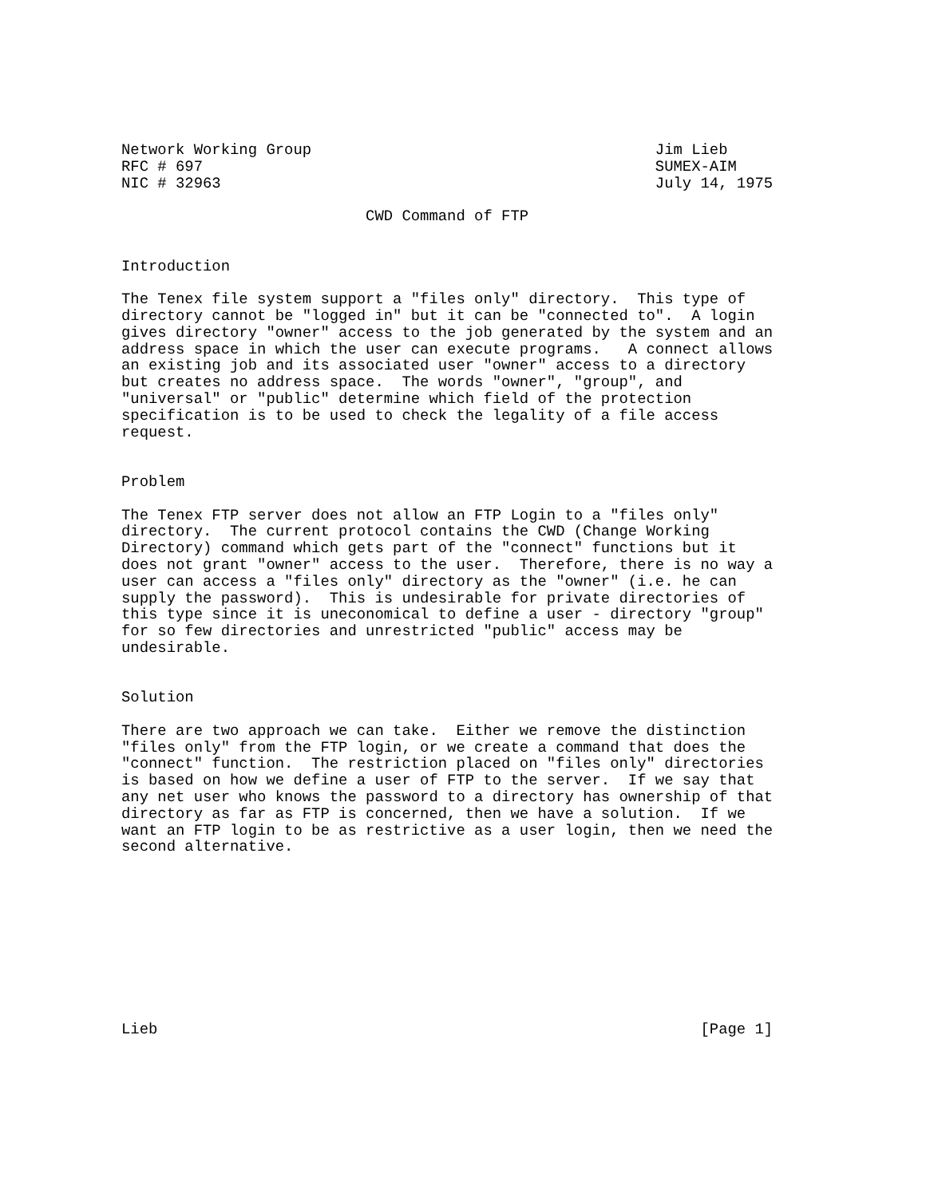Network Working Group                                      Jim Lieb
RFC # 697                                                  SUMEX-AIM
NIC # 32963                                                July 14, 1975

                           CWD Command of FTP


Introduction

The Tenex file system support a "files only" directory.  This type of
directory cannot be "logged in" but it can be "connected to".  A login
gives directory "owner" access to the job generated by the system and an
address space in which the user can execute programs.   A connect allows
an existing job and its associated user "owner" access to a directory
but creates no address space.  The words "owner", "group", and
"universal" or "public" determine which field of the protection
specification is to be used to check the legality of a file access
request.


Problem

The Tenex FTP server does not allow an FTP Login to a "files only"
directory.  The current protocol contains the CWD (Change Working
Directory) command which gets part of the "connect" functions but it
does not grant "owner" access to the user.  Therefore, there is no way a
user can access a "files only" directory as the "owner" (i.e. he can
supply the password).  This is undesirable for private directories of
this type since it is uneconomical to define a user - directory "group"
for so few directories and unrestricted "public" access may be
undesirable.


Solution

There are two approach we can take.  Either we remove the distinction
"files only" from the FTP login, or we create a command that does the
"connect" function.  The restriction placed on "files only" directories
is based on how we define a user of FTP to the server.  If we say that
any net user who knows the password to a directory has ownership of that
directory as far as FTP is concerned, then we have a solution.  If we
want an FTP login to be as restrictive as a user login, then we need the
second alternative.










Lieb                                                            [Page 1]